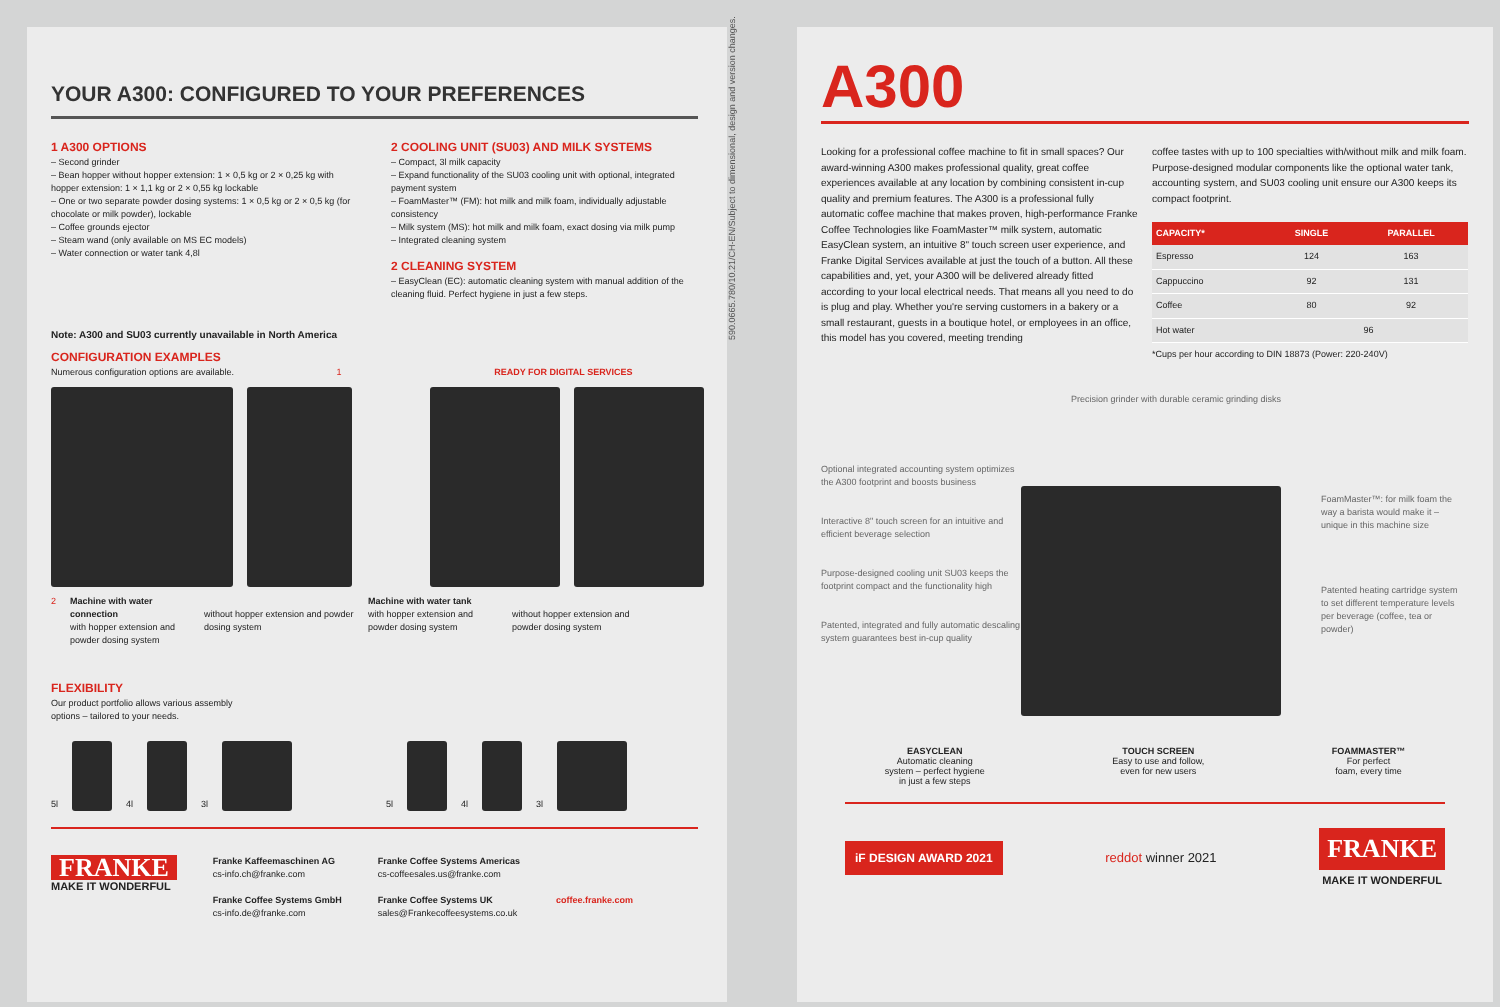YOUR A300: CONFIGURED TO YOUR PREFERENCES
1 A300 OPTIONS
– Second grinder
– Bean hopper without hopper extension: 1 × 0,5 kg or 2 × 0,25 kg with hopper extension: 1 × 1,1 kg or 2 × 0,55 kg lockable
– One or two separate powder dosing systems: 1 × 0,5 kg or 2 × 0,5 kg (for chocolate or milk powder), lockable
– Coffee grounds ejector
– Steam wand (only available on MS EC models)
– Water connection or water tank 4,8l
2 COOLING UNIT (SU03) AND MILK SYSTEMS
– Compact, 3l milk capacity
– Expand functionality of the SU03 cooling unit with optional, integrated payment system
– FoamMaster™ (FM): hot milk and milk foam, individually adjustable consistency
– Milk system (MS): hot milk and milk foam, exact dosing via milk pump
– Integrated cleaning system
2 CLEANING SYSTEM
– EasyClean (EC): automatic cleaning system with manual addition of the cleaning fluid. Perfect hygiene in just a few steps.
Note: A300 and SU03 currently unavailable in North America
CONFIGURATION EXAMPLES
Numerous configuration options are available. 1 READY FOR DIGITAL SERVICES
2 Machine with water connection
with hopper extension and powder dosing system
without hopper extension and powder dosing system
Machine with water tank
with hopper extension and powder dosing system
without hopper extension and powder dosing system
FLEXIBILITY
Our product portfolio allows various assembly
options – tailored to your needs.
5l
4l
3l
5l
4l
3l
FRANKE
MAKE IT WONDERFUL
Franke Kaffeemaschinen AG
cs-info.ch@franke.com
Franke Coffee Systems GmbH
cs-info.de@franke.com
Franke Coffee Systems Americas
cs-coffeesales.us@franke.com
Franke Coffee Systems UK
sales@Frankecoffeesystems.co.uk
coffee.franke.com
590.0665.780/10.21/CH-EN/Subject to dimensional, design and version changes.
A300
Looking for a professional coffee machine to fit in small spaces? Our award-winning A300 makes professional quality, great coffee experiences available at any location by combining consistent in-cup quality and premium features. The A300 is a professional fully automatic coffee machine that makes proven, high-performance Franke Coffee Technologies like FoamMaster™ milk system, automatic EasyClean system, an intuitive 8" touch screen user experience, and Franke Digital Services available at just the touch of a button. All these capabilities and, yet, your A300 will be delivered already fitted according to your local electrical needs. That means all you need to do is plug and play. Whether you're serving customers in a bakery or a small restaurant, guests in a boutique hotel, or employees in an office, this model has you covered, meeting trending
coffee tastes with up to 100 specialties with/without milk and milk foam. Purpose-designed modular components like the optional water tank, accounting system, and SU03 cooling unit ensure our A300 keeps its compact footprint.
| CAPACITY* | SINGLE | PARALLEL |
| --- | --- | --- |
| Espresso | 124 | 163 |
| Cappuccino | 92 | 131 |
| Coffee | 80 | 92 |
| Hot water | 96 | |
*Cups per hour according to DIN 18873 (Power: 220-240V)
Optional integrated accounting system optimizes the A300 footprint and boosts business
Interactive 8" touch screen for an intuitive and efficient beverage selection
Purpose-designed cooling unit SU03 keeps the footprint compact and the functionality high
Patented, integrated and fully automatic descaling system guarantees best in-cup quality
Precision grinder with durable ceramic grinding disks
FoamMaster™: for milk foam the way a barista would make it – unique in this machine size
Patented heating cartridge system to set different temperature levels per beverage (coffee, tea or powder)
EASYCLEAN
Automatic cleaning
system – perfect hygiene
in just a few steps
TOUCH SCREEN
Easy to use and follow,
even for new users
FOAMMASTER™
For perfect
foam, every time
iF DESIGN AWARD 2021
reddot winner 2021
FRANKE
MAKE IT WONDERFUL